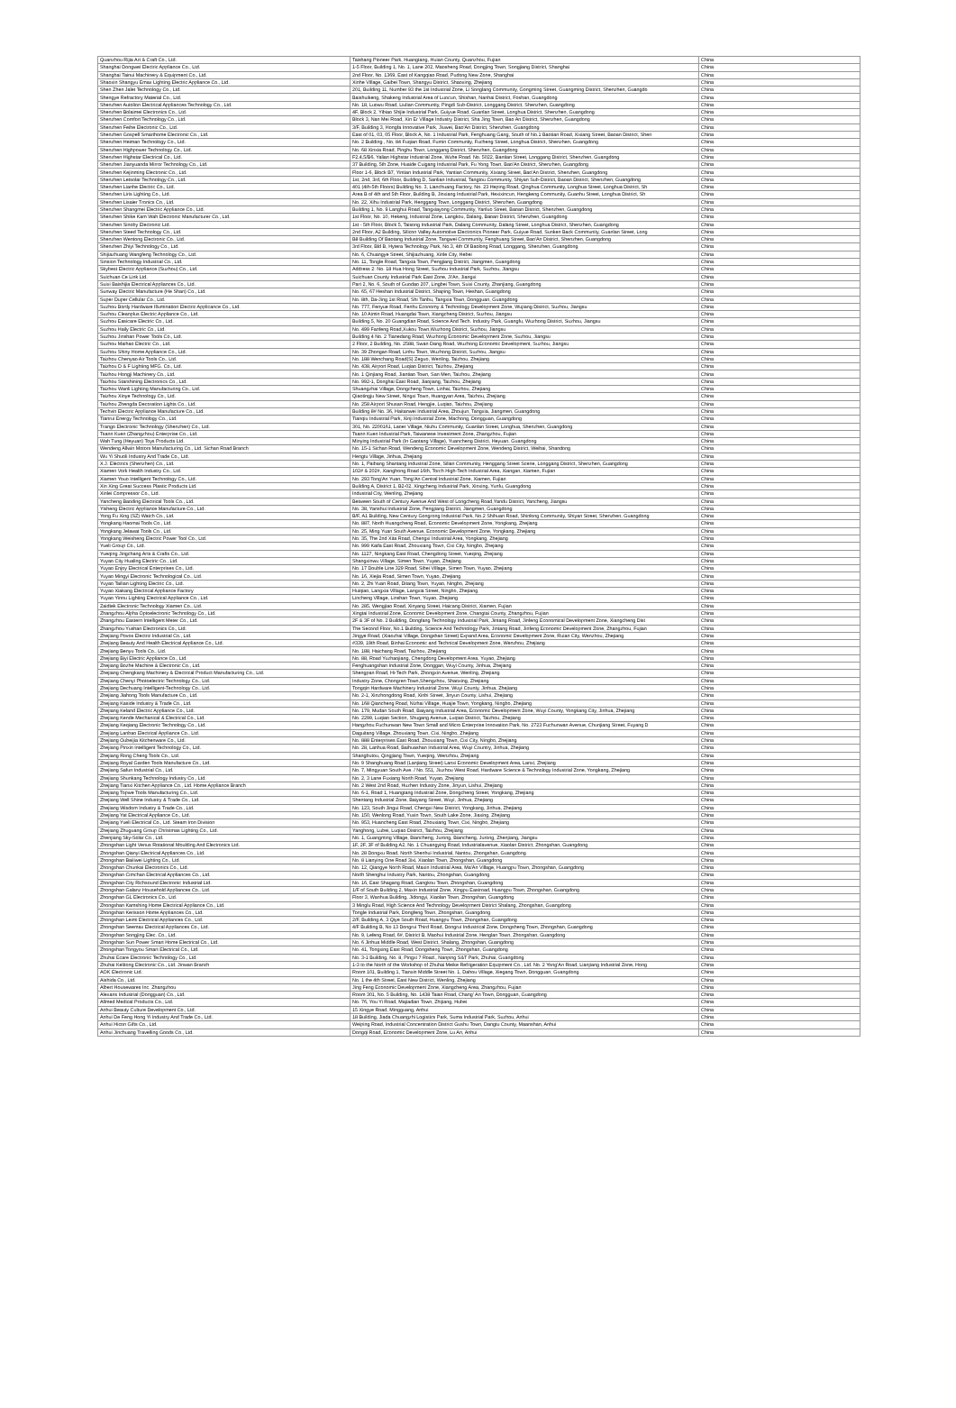| Quanzhou Rijia Art & Craft Co., Ltd. | Taishang Pioneer Park, Huangtang, Huian County, Quanzhou, Fujian | China |
| Shanghai Dongwei Electric Appliance Co., Ltd. | 1-5 Floor, Building 1, No. 1, Lane 202, Maosheng Road, Dongjing Town, Songjiang District, Shanghai | China |
| Shanghai Tainui Machinery & Equipment Co., Ltd. | 2nd Floor, No. 1369, East of Kangqiao Road, Pudong New Zone, Shanghai | China |
| Shaoxin Shangyu Emax Lighting Electric Appliance Co., Ltd. | Xinhe Village, Gaibei Town, Shangyu District, Shaoxing, Zhejiang | China |
| Shen Zhen Jalet Technology Co., Ltd. | 201, Building 11, Number 93 the 1st Industrial Zone, Li Songlang Community, Gongming Street, Guangming District, Shenzhen, Guangdo | China |
| Shengye Refractory Material Co., Ltd. | Baishuikeng, Shakeng Industrial Area of Luocun, Shishan, Nanhai District, Foshan, Guangdong | China |
| Shenzhen Autolion Electrical Appliances Technology Co., Ltd. | No. 18, Luowu Road, Liulian Community, Pingdi Sub-District, Longgang District, Shenzhen, Guangdong | China |
| Shenzhen Bolaimei Electronics Co., Ltd. | 4F, Block 2, Yibiao Shijie Industrial Park, Guiyue Road, Guanlan Street, Longhua District, Shenzhen, Guangdong | China |
| Shenzhen Comfort Technology Co., Ltd. | Block 3, Nan Mei Road, Xin Er Village Industry District, Sha Jing Town, Bao An District, Shenzhen, Guangdong | China |
| Shenzhen Feihe Electronic Co., Ltd. | 3/F, Building 3, Hongfa Innovative Park, Jiuwei, Bao'An District, Shenzhen, Guangdong | China |
| Shenzhen Gospell Smarthome Electronic Co., Ltd. | East of 01, 03, 05 Floor, Block A, No. 1 Industrial Park, Fenghuang Gang, South of No.1 Baotian Road, Xixiang Street, Baoan District, Shen | China |
| Shenzhen Heiman Technology Co., Ltd. | No. 2 Building , No. 84 Fuqian Road, Fumin Community, Fucheng Street, Longhua District, Shenzhen, Guangdong | China |
| Shenzhen Highpower Technology Co., Ltd. | No. 68 Xinxia Road, Pinghu Town, Longgang District, Shenzhen, Guangdong | China |
| Shenzhen Highstar Electrical Co., Ltd. | F2,4,5/B6, Yalian Highstar Industrial Zone, Wuhe Road. No. 5022, Bantian Street, Longgang District, Shenzhen, Guangdong | China |
| Shenzhen Jianyuanda Mirror Technology Co., Ltd. | 37 Building, 5th Zone, Huaide Cuigang Industrial Park, Fu Yong Town, Bao'An District, Shenzhen, Guangdong | China |
| Shenzhen Kejinming Electronic Co., Ltd. | Floor 1-6, Block B7, Yintian Industrial Park, Yantian Community, Xixiang Street, Bao'An District, Shenzhen, Guangdong | China |
| Shenzhen Letsolar Technology Co., Ltd. | 1st, 2nd, 3rd, 6th Floor, Building D, Sanlian Industrial, Tangtou Community, Shiyan Sub-District, Baoan District, Shenzhen, Guangdong | China |
| Shenzhen Lianhe Electric Co., Ltd. | 401 (4th-5th Floors) Building No. 3, Lianchuang Factory, No. 23 Heping Road, Qinghua Community, Longhua Street, Longhua District, Sh | China |
| Shenzhen Liris Lighting Co., Ltd. | Area B of 4th and 5th Floor, Building B, Jinxiang Industrial Park, Hexixincun, Hengkeng Community, Guanhu Street, Longhua District, Sh | China |
| Shenzhen Lisaier Tronics Co., Ltd. | No. 22, Xihu Industrial Park, Henggang Town, Longgang District, Shenzhen, Guangdong | China |
| Shenzhen Shangmei Electric Appliance Co., Ltd. | Building 1, No. 9 Langhui Road, Tangxiayong Community, Yanluo Street, Baoan District, Shenzhen, Guangdong | China |
| Shenzhen Shike Kam Wah Electronic Manufacturer Co., Ltd. | 1st Floor, No. 10, Hekeng, Industrial Zone, Langkou, Dalang, Baoan District, Shenzhen, Guangdong | China |
| Shenzhen Sinoby Electronic Ltd. | 1st - 5th Floor, Block 5, Taisong Industrial Park, Dalang Community, Dalang Street, Longhua District, Shenzhen, Guangdong | China |
| Shenzhen Steed Technology Co., Ltd. | 2nd Floor, A2 Building, Silicon Valley Automotive Electronics Pioneer Park, Guiyue Road, Sunken Back Community, Guanlan Street, Long | China |
| Shenzhen Wentong Electronic Co., Ltd. | B8 Building Of Baotang Industrial Zone, Tangwei Community, Fenghuang Street, Bao'An District, Shenzhen, Guangdong | China |
| Shenzhen Zhiyi Technology Co., Ltd. | 3rd Floor, Bld B, Hytera Technology Park, No.3, 4th Of Baolong Road, Longgang, Shenzhen, Guangdong | China |
| Shijiazhuang Wangfeng Technology Co., Ltd. | No. 6, Chuangye Street, Shijiazhuang, Xinle City, Hebei | China |
| Sinsion Technology Industrial Co., Ltd. | No. 11, Tongle Road, Tangxia Town, Pengjiang District, Jiangmen, Guangdong | China |
| Skybest Electric Appliance (Suzhou) Co., Ltd. | Address 2: No. 18 Hua Hong Street, Suzhou Industrial Park, Suzhou, Jiangsu | China |
| Suichuan Ce Link Ltd. | Suichuan County Industrial Park East Zone, Ji'An, Jiangxi | China |
| Suixi Baishijia Electrical Appliances Co., Ltd. | Part 2, No. 6, South of Guodao 207, Lingbei Town, Suixi County, Zhanjiang, Guangdong | China |
| Sunway Electric Manufacture (He Shan) Co., Ltd. | No. 65, 67 Heshan Industrial District, Shaping Town, Heshan, Guangdong | China |
| Super Duper Cellular Co., Ltd. | No. 8th, Da-Jing 1st Road, Shi Tanbu, Tangxia Town, Dongguan, Guangdong | China |
| Suzhou Bortly Hardware Illumination Electric Applicance Co., Ltd. | No. 777, Fenyue Road, Fenhu Economy & Technology Development Zone, Wujiang District, Suzhou, Jiangsu | China |
| Suzhou Cleanplus Electric Appliance Co., Ltd. | No. 10 Aimin Road, Huangdai Town, Xiangcheng District, Suzhou, Jiangsu | China |
| Suzhou Easicare Electric Co., Ltd. | Building 5, No. 20 Guangdian Road, Science And Tech. Industry Park, Guangfu, Wuzhong District, Suzhou, Jiangsu | China |
| Suzhou Haily Electric Co., Ltd. | No. 499 Fanfeng Road,Xukou Town,Wuzhong District, Suzhou, Jiangsu | China |
| Suzhou Jinshan Power Tools Co., Ltd. | Building 4 No. 2 Tianedang Road, Wuzhong Economic Development Zone, Suzhou, Jiangsu | China |
| Suzhou Maihao Electric Co., Ltd. | 2 Floor, 2 Building, No. 2588, Swan Dang Road, Wuzhong Economic Development, Suzhou, Jiangsu | China |
| Suzhou Shiny Home Appliance Co., Ltd. | No. 39 Zhongan Road, Linhu Town, Wuzhong District, Suzhou, Jiangsu | China |
| Taizhou Chenyao Air Tools Co., Ltd. | No. 188 Wenchang Road(S) Zeguo, Wenling, Taizhou, Zhejiang | China |
| Taizhou D & F Lighting MFG. Co., Ltd. | No. 438, Airport Road, Luqiao District, Taizhou, Zhejiang | China |
| Taizhou Hongji Machinery Co., Ltd. | No. 1 Qinjiang Road, Jiantiao Town, San Men, Taizhou, Zhejiang | China |
| Taizhou Starshining Electronics Co., Ltd. | No. 992-1, Donghai East Road, Jiaojiang, Taizhou, Zhejiang | China |
| Taizhou Wanli Lighting Manufacturing Co., Ltd. | Shuangzhai Village, Dongcheng Town, Linhai, Taizhou, Zhejiang | China |
| Taizhou Xinye Technology Co., Ltd. | Qiaotingju New Street, Ningxi Town, Huangyan Area, Taizhou, Zhejiang | China |
| Taizhou Zhengda Decoration Lights Co., Ltd. | No. 258 Airport Shusan Road, Hengjie, Luqiao, Taizhou, Zhejiang | China |
| Techvin Electric Appliance Manufacture Co., Ltd. | Building 8# No. 36, Haitanwei Industrial Area, Zhoujun, Tangxia, Jiangmen, Guangdong | China |
| Tianrui Energy Technology Co., Ltd. | Tianqiu Industrial Park, Xinji Industrial Zone, Machong, Dongguan, Guangdong | China |
| Trango Electronic Technology (Shenzhen) Co., Ltd. | 301, No. 2200161, Laoer Village, Niuhu Community, Guanlan Street, Longhua, Shenzhen, Guangdong | China |
| Tsann Kuen (Zhangzhou) Enterprise Co., Ltd. | Tsann Kuen Industrial Park, Taiwanese Investment Zone, Zhangzhou, Fujian | China |
| Wah Tung (Heyuan) Toys Products Ltd. | Minying Industrial Park (In Gaotang Village), Yuancheng District, Heyuan, Guangdong | China |
| Wendeng Allwin Motors Manufacturing Co., Ltd. Sichan Road Branch | No. 15-1 Sichan Road, Wendeng Economic Development Zone, Wendeng District, Weihai, Shandong | China |
| Wu Yi Shuoli Industry And Trade Co., Ltd. | Hengtu Village, Jinhua, Zhejiang | China |
| X.J. Electrics (Shenzhen) Co., Ltd. | No. 1, Paibang Shantang Industrial Zone, Silian Community, Henggang Street Scene, Longgang District, Shenzhen, Guangdong | China |
| Xiamen Vork Health Industry Co., Ltd. | 102# & 202#, Xianghong Road 16th, Torch High-Tech Industrial Area, Xiangan, Xiamen, Fujian | China |
| Xiamen Youo Intelligent Technology Co., Ltd. | No. 293 Tong'An Yuan, Tong'An Central Industrial Zone, Xiamen, Fujian | China |
| Xin Xing Great Success Plastic Products Ltd. | Building A, District 1, B2-02, Xingcheng Industrial Park, Xinxing, Yunfu, Guangdong | China |
| Xinlei Compressor Co., Ltd. | Industrial City, Wenling, Zhejiang | China |
| Yancheng Baoding Electrical Tools Co., Ltd. | Between South of Century Avenue And West of Longcheng Road,Yandu District, Yancheng, Jiangsu | China |
| Yisheng Electric Appliance Manufacture Co., Ltd. | No. 38, Yanshui Industrial Zone, Pengjiang District, Jiangmen, Guangdong | China |
| Yong Fu Xing (SZ) Watch Co., Ltd. | B/F, A1 Building, New Century Gongrong Industrial Park, No.2 Shihuan Road, Shinlong Community, Shiyan Street, Shenzhen, Guangdong | China |
| Yongkang Haomai Tools Co., Ltd. | No. 887, North Huangcheng Road, Economic Development Zone, Yongkang, Zhejiang | China |
| Yongkang Jelawat Tools Co., Ltd. | No. 25, Ming Yuan South Avenue, Economic Development Zone, Yongkang, Zhejiang | China |
| Yongkang Weisheng Electric Power Tool Co., Ltd. | No. 35, The 2nd Xita Road, Chengxi Industrial Area, Yongkang, Zhejiang | China |
| Yueli Group Co., Ltd. | No. 999 Kaifa East Road, Zhouxiang Town, Cixi City, Ningbo, Zhejiang | China |
| Yueqing Jingchang Arts & Crafts Co., Ltd. | No. 1127, Ningkang East Road, Chengdong Street, Yueqing, Zhejiang | China |
| Yuyao City Hualing Electric Co., Ltd. | Shangxinwu Village, Simen Town, Yuyao, Zhejiang | China |
| Yuyao Enjoy Electrical Enterprises Co., Ltd. | No. 17 Double Line 329 Road, Sibei Village, Simen Town, Yuyao, Zhejiang | China |
| Yuyao Mingyi Electronic Technological Co., Ltd. | No. 16, Xiejia Road, Simen Town, Yuyao, Zhejiang | China |
| Yuyao Tailian Lighting Electric Co., Ltd. | No. 2, Zhi Yuan Road, Ditang Town, Yuyao, Ningbo, Zhejiang | China |
| Yuyao Xiakang Electrical Appliance Factory | Huiqiao, Langxia Village, Langxia Street, Ningbo, Zhejiang | China |
| Yuyao Yinnu Lighting Electrical Appliance Co., Ltd. | Lincheng Village, Linshan Town, Yuyao, Zhejiang | China |
| Zaidtek Electronic Technology Xiamen Co., Ltd. | No. 285, Wengjiao Road, Xinyang Street, Haicang District, Xiamen, Fujian | China |
| Zhangzhou Alpha Optoelectronic Technology Co., Ltd. | Xingtai Industrial Zone, Economic Development Zone, Changtai County, Zhangzhou, Fujian | China |
| Zhangzhou Eastern Intelligent Meter Co., Ltd. | 2F & 3F of No. 2 Building, Dongfang Technology Industrial Park, Jintang Road, Jinfeng Economical Development Zone, Xiangcheng Dist | China |
| Zhangzhou Yushan Electronics Co., Ltd. | The Second Floor, No.1 Building, Science And Technology Park, Jintang Road, Jinfeng Economic Development Zone, Zhangzhou, Fujian | China |
| Zhejiang Povos Electric Industrial Co., Ltd. | Jingye Road, (Xiaozhai Village, Dongshan Street) Expand Area, Economic Development Zone, Ruian City, Wenzhou, Zhejiang | China |
| Zhejiang Beauty And Health Electrical Appliance Co., Ltd. | #339, 19th Road, Binhai Economic and Technical Development Zone, Wenzhou, Zhejiang | China |
| Zhejiang Benyu Tools Co., Ltd. | No. 188, Haichang Road, Taizhou, Zhejiang | China |
| Zhejiang Biyi Electric Appliance Co., Ltd. | No. 88, Road Yuzhaojiang, Chengdong Development Area, Yuyao, Zhejiang | China |
| Zhejiang Bozhe Machine & Electronic Co., Ltd. | Fenghuangshan Industrial Zone, Donggan, Wuyi County, Jinhua, Zhejiang | China |
| Zhejiang Chengkang Machinery & Electrical Product Manufacturing Co., Ltd. | Shengpan Road, Hi-Tech Park, Zhongxin Avenue, Wenling, Zhejiang | China |
| Zhejiang Chenyi Photoelectric Technology Co., Ltd. | Industry Zone, Chongren Town,Shengzhou, Shaoxing, Zhejiang | China |
| Zhejiang Dechuang Intelligent-Technology Co., Ltd. | Tongqin Hardware Machinery Industrial Zone, Wuyi County, Jinhua, Zhejiang | China |
| Zhejiang Jiahong Tools Manufacture Co., Ltd. | No. 2-1, Xinzhongdong Road, Xinbi Street, Jinyun County, Lishui, Zhejiang | China |
| Zhejiang Kaside Industry & Trade Co., Ltd. | No. 168 Qiancheng Road, Nizhai Village, Huajie Town, Yongkang, Ningbo, Zhejiang | China |
| Zhejiang Keland Electric Appliance Co., Ltd. | No. 179, Mudan South Road, Baiyang Industrial Area, Economic Development Zone, Wuyi County, Yongkang City, Jinhua, Zhejiang | China |
| Zhejiang Kende Mechanical & Electrical Co., Ltd. | No. 2299, Luqiao Section, Shugang Avenue, Luqiao District, Taizhou, Zhejiang | China |
| Zhejiang Keqiang Electronic Technology Co., Ltd. | Hangzhou Fuchunwan New Town Small and Micro Enterprise Innovation Park, No. 2723 Fuchunwan Avenue, Chunjiang Street, Fuyang D | China |
| Zhejiang Lanbao Electrical Appliance Co., Ltd. | Daguitang Village, Zhouxiang Town, Cixi, Ningbo, Zhejiang | China |
| Zhejiang Oubeijia Kitchenware Co., Ltd. | No. 888 Enterprises East Road, Zhouxiang Town, Cixi City, Ningbo, Zhejiang | China |
| Zhejiang Pinxin Intelligent Technology Co., Ltd. | No. 28, Lanhua Road, Baihuashan Industrial Area, Wuyi Country, Jinhua, Zhejiang | China |
| Zhejiang Rong Cheng Tools Co., Ltd. | Shangbutou, Qingjiang Town, Yueqing, Wenzhou, Zhejiang | China |
| Zhejiang Royal Garden Tools Manufacture Co., Ltd. | No. 9 Shanghuang Road (Lanjiang Street) Lanxi Economic Development Area, Lanxi, Zhejiang | China |
| Zhejiang Safun Industrial Co., Ltd. | No. 7, Mingyuan South Ave. / No. 551, Jiuzhou West Road, Hardware Science & Technology Industrial Zone, Yongkang, Zhejiang | China |
| Zhejiang Shunkang Technology Industry Co., Ltd. | No. 2, 3 Lane Fuxiang North Road, Yuyao, Zhejiang | China |
| Zhejiang Tianxi Kitchen Appliance Co., Ltd. Home Appliance Branch | No. 2 West 2nd Road, Huzhen Industry Zone, Jinyun, Lishui, Zhejiang | China |
| Zhejiang Topwe Tools Manufacturing Co., Ltd. | No. 6-1, Road 1, Huangtang Industrial Zone, Dongcheng Street, Yongkang, Zhejiang | China |
| Zhejiang Well Shine Industry & Trade Co., Ltd. | Shentang Industrial Zone, Baiyang Street, Wuyi, Jinhua, Zhejiang | China |
| Zhejiang Wisdom Industry & Trade Co., Ltd. | No. 123, South Jingui Road, Chengxi New District, Yongkang, Jinhua, Zhejiang | China |
| Zhejiang Yat Electrical Appliance Co., Ltd. | No. 150, Wenlong Road, Yuxin Town, South Lake Zone, Jiaxing, Zhejiang | China |
| Zhejiang Yueli Electrical Co., Ltd. Steam Iron Division | No. 953, Huancheng East Road, Zhouxiang Town, Cixi, Ningbo, Zhejiang | China |
| Zhejiang Zhuguang Group Christmas Lighting Co., Ltd. | Yanghong, Lubei, Luqiao District, Taizhou, Zhejiang | China |
| Zhenjiang Sky-Solar Co., Ltd. | No. 1, Guangming Village, Biancheng, Jurong, Biancheng, Jurong, Zhenjiang, Jiangsu | China |
| Zhongshan Light Venus Rotational Moulding And Electronics Ltd. | 1F, 2F, 3F of Building A2, No. 1 Chuangying Road, Industrialavenue, Xiaolan District, Zhongshan, Guangdong | China |
| Zhongshan Qianyi Electrical Appliances Co., Ltd. | No. 28 Dongxu Road, North Shenhui Industrial, Nantou, Zhongshan, Guangdong | China |
| Zhongshan Baiiiwei Lighting Co., Ltd. | No. 8 Lianying One Road 3ixi, Xiaolan Town, Zhongshan, Guangdong | China |
| Zhongshan Chunkai Electronics Co., Ltd. | No. 12, Qiangye North Road, Maxin Industrial Area, Ma'An Village, Huangpu Town, Zhongshan, Guangdong | China |
| Zhongshan Cimchan Electrical Appliances Co., Ltd. | North Shenghui Industry Park, Nantou, Zhongshan, Guangdong | China |
| Zhongshan City Richsound Electronic Industrial Ltd. | No. 16, East Shagang Road, Gangkou Town, Zhongshan, Guangdong | China |
| Zhongshan Galanz Household Appliances Co., Ltd. | 1/F of South Building 2, Maxin Industrial Zone, Xingpu Eastroad, Huangpu Town, Zhongshan, Guangdong | China |
| Zhongshan GL Electronics Co., Ltd. | Floor 3, Wanhua Building, Jidongyi, Xiaolan Town, Zhongshan, Guangdong | China |
| Zhongshan Kamshing Home Electrical Appliance Co., Ltd. | 3 Minglu Road, High Science And Technology Development District Shalang, Zhongshan, Guangdong | China |
| Zhongshan Kerisson Home Appliances Co., Ltd. | Tongle Industrial Park, Dongfeng Town, Zhongshan, Guangdong | China |
| Zhongshan Leimi Electrical Appliances Co., Ltd. | 2/F, Building A, 3 Qiye South Road, Huangpu Town, Zhongshan, Guangdong | China |
| Zhongshan Seemax Electrical Appliances Co., Ltd. | 4/F Building B, No 13 Dongrui Third Road, Dongrui Industrical Zone, Dongsheng Town, Zhongshan, Guangdong | China |
| Zhongshan Songjing Elec. Co., Ltd. | No. 9, Lefeng Road, 6#, District B, Maohui Industrial Zone, Henglan Town, Zhongshan, Guangdong | China |
| Zhongshan Sun Power Smart Home Electrical Co., Ltd. | No. 6 Jinhua Middle Road, West District, Shalang, Zhongshan, Guangdong | China |
| Zhongshan Tongyou Smart Electrical Co., Ltd. | No. 41, Tongxing East Road, Dongsheng Town, Zhongshan, Guangdong | China |
| Zhuhai Ecare Electronic Technology Co., Ltd. | No. 3-1 Building, No. 8, Pingxi 7 Road., Nanping S&T Park, Zhuhai, Guangdong | China |
| Zhuhai Kelitong Electronic Co., Ltd. Jinwan Branch | 1-3 to the North of the Workshop of Zhuhai Meike Refrigeration Equipment Co., Ltd. No. 2 Yong'An Road, Lianjiang Industrial Zone, Hong | China |
| AOK Electronic Ltd. | Room 101, Building 1, Tianxin Middle Street No. 1, Dahou Village, Xiegang Town, Dongguan, Guangdong | China |
| Aishida Co., Ltd. | No. 1 the 4th Street, East New District, Wenling, Zhejiang | China |
| Albert Housewares Inc. Zhangzhou | Jing Feng Economic Development Zone, Xiangcheng Area, Zhangzhou, Fujian | China |
| Alexans Industrial (Dongguan) Co., Ltd. | Room 301, No. 5 Building, No. 1438 Taian Road, Chang' An Town, Dongguan, Guangdong | China |
| Allmed Medical Products Co., Ltd. | No. 76, You Yi Road, Majiadian Town, Zhijiang, Hubei | China |
| Anhui Beauty Culture Development Co., Ltd. | 15 Xingye Road, Mingguang, Anhui | China |
| Anhui De Feng Hong Yi Industry And Trade Co., Ltd. | 18 Building, Jiada Chuangzhi Logistics Park, Suma Industrial Park, Suzhou, Anhui | China |
| Anhui Hicon Gifts Co., Ltd. | Weiping Road, Industrial Concentration District Gushu Town, Dangtu County, Maanshan, Anhui | China |
| Anhui Jinchuang Travelling Goods Co., Ltd. | Dongqi Road, Economic Development Zone, Lu An, Anhui | China |